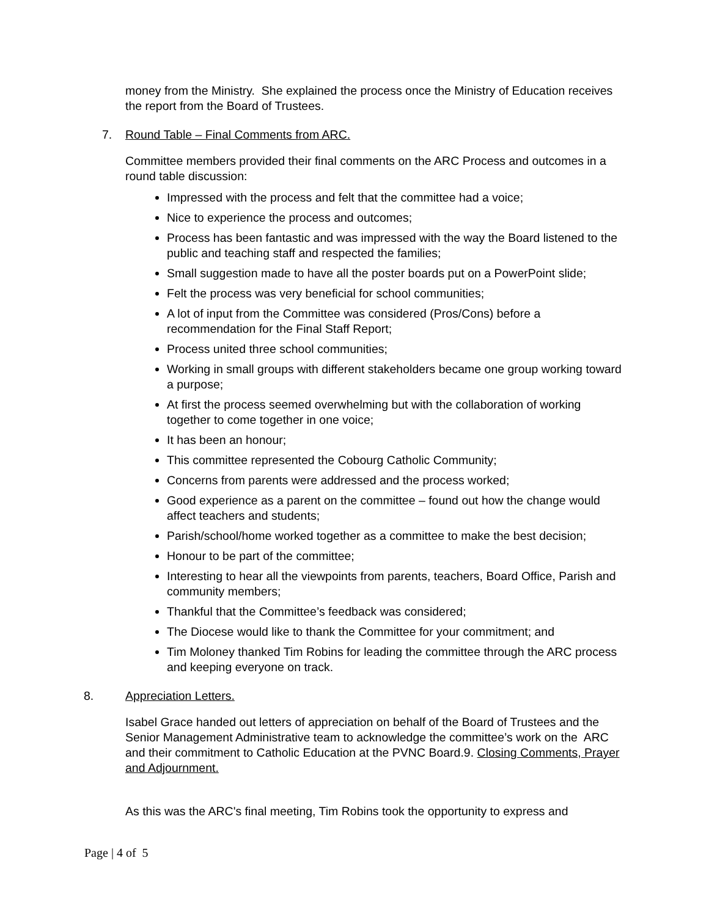money from the Ministry. She explained the process once the Ministry of Education receives the report from the Board of Trustees.
7. Round Table – Final Comments from ARC.
Committee members provided their final comments on the ARC Process and outcomes in a round table discussion:
Impressed with the process and felt that the committee had a voice;
Nice to experience the process and outcomes;
Process has been fantastic and was impressed with the way the Board listened to the public and teaching staff and respected the families;
Small suggestion made to have all the poster boards put on a PowerPoint slide;
Felt the process was very beneficial for school communities;
A lot of input from the Committee was considered (Pros/Cons) before a recommendation for the Final Staff Report;
Process united three school communities;
Working in small groups with different stakeholders became one group working toward a purpose;
At first the process seemed overwhelming but with the collaboration of working together to come together in one voice;
It has been an honour;
This committee represented the Cobourg Catholic Community;
Concerns from parents were addressed and the process worked;
Good experience as a parent on the committee – found out how the change would affect teachers and students;
Parish/school/home worked together as a committee to make the best decision;
Honour to be part of the committee;
Interesting to hear all the viewpoints from parents, teachers, Board Office, Parish and community members;
Thankful that the Committee’s feedback was considered;
The Diocese would like to thank the Committee for your commitment; and
Tim Moloney thanked Tim Robins for leading the committee through the ARC process and keeping everyone on track.
8. Appreciation Letters.
Isabel Grace handed out letters of appreciation on behalf of the Board of Trustees and the Senior Management Administrative team to acknowledge the committee’s work on the ARC and their commitment to Catholic Education at the PVNC Board.9. Closing Comments, Prayer and Adjournment.
As this was the ARC's final meeting, Tim Robins took the opportunity to express and
Page | 4 of 5